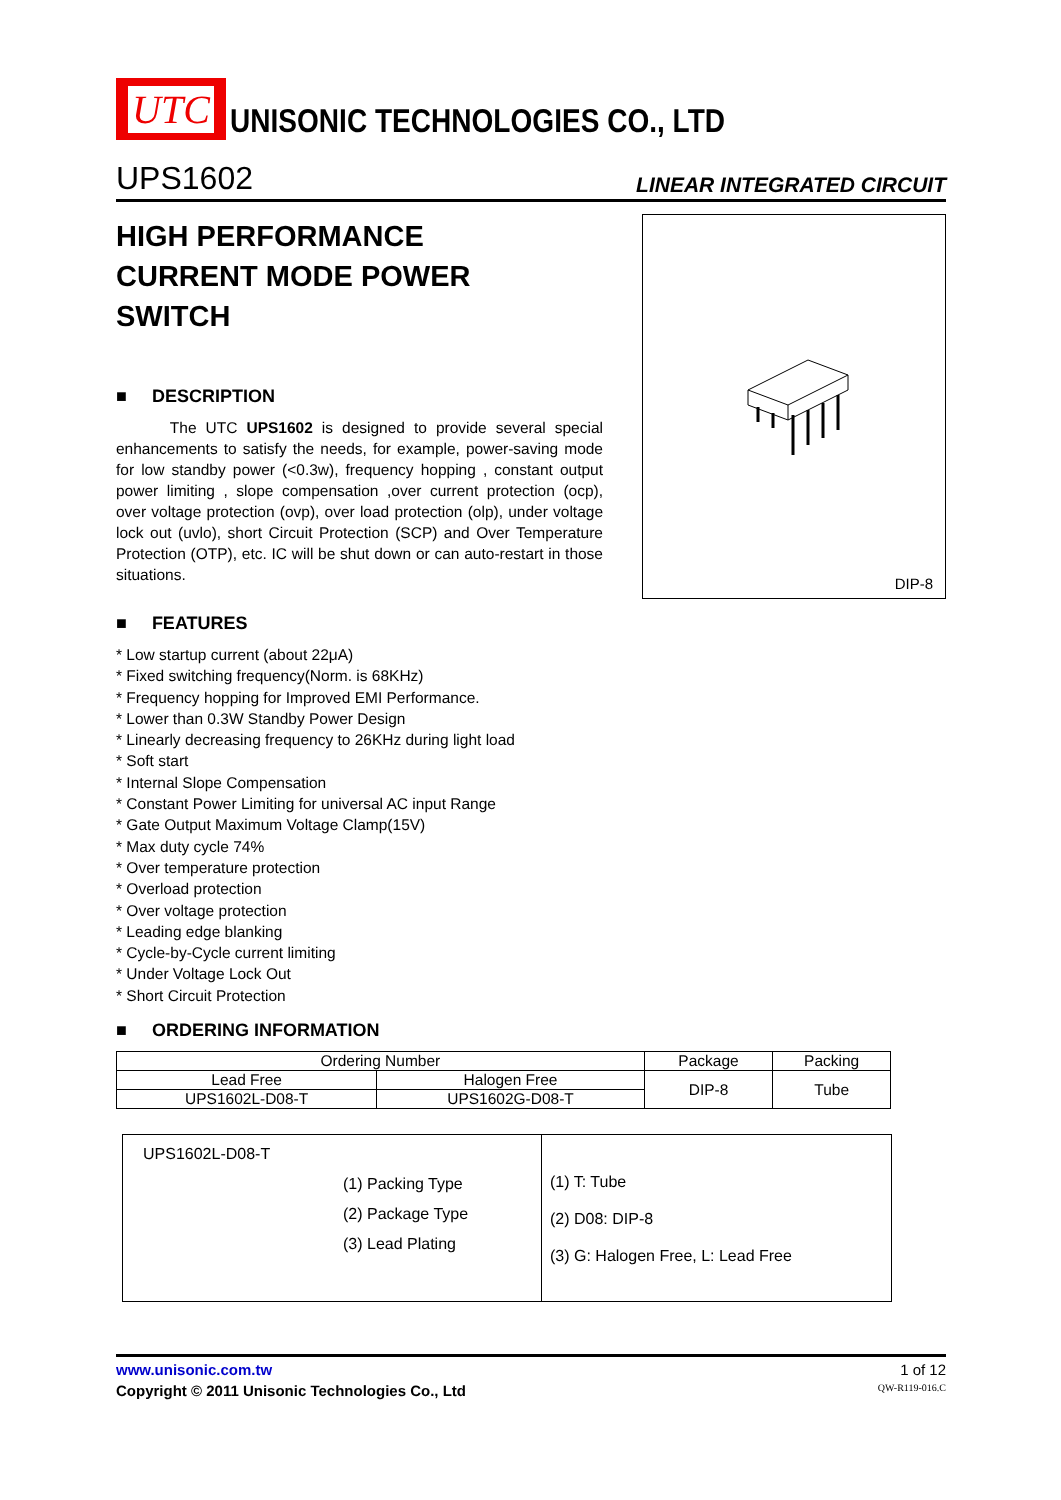UTC
UNISONIC TECHNOLOGIES CO., LTD
UPS1602 LINEAR INTEGRATED CIRCUIT
HIGH PERFORMANCE
CURRENT MODE POWER
SWITCH
■ DESCRIPTION
The UTC UPS1602 is designed to provide several special enhancements to satisfy the needs, for example, power-saving mode for low standby power (<0.3w), frequency hopping , constant output power limiting , slope compensation ,over current protection (ocp), over voltage protection (ovp), over load protection (olp), under voltage lock out (uvlo), short Circuit Protection (SCP) and Over Temperature Protection (OTP), etc. IC will be shut down or can auto-restart in those situations.
DIP-8
■ FEATURES
* Low startup current (about 22μA)
* Fixed switching frequency(Norm. is 68KHz)
* Frequency hopping for Improved EMI Performance.
* Lower than 0.3W Standby Power Design
* Linearly decreasing frequency to 26KHz during light load
* Soft start
* Internal Slope Compensation
* Constant Power Limiting for universal AC input Range
* Gate Output Maximum Voltage Clamp(15V)
* Max duty cycle 74%
* Over temperature protection
* Overload protection
* Over voltage protection
* Leading edge blanking
* Cycle-by-Cycle current limiting
* Under Voltage Lock Out
* Short Circuit Protection
■ ORDERING INFORMATION
| Ordering Number | | | Package | Packing |
| --- | --- | --- | --- | --- |
| Lead Free | Halogen Free | | DIP-8 | Tube |
| UPS1602L-D08-T | UPS1602G-D08-T | | | |
| UPS1602L-D08-T (1) Packing Type (2) Package Type (3) Lead Plating | (1) T: Tube (2) D08: DIP-8 (3) G: Halogen Free, L: Lead Free |
www.unisonic.com.tw 1 of 12
Copyright © 2011 Unisonic Technologies Co., Ltd QW-R119-016.C